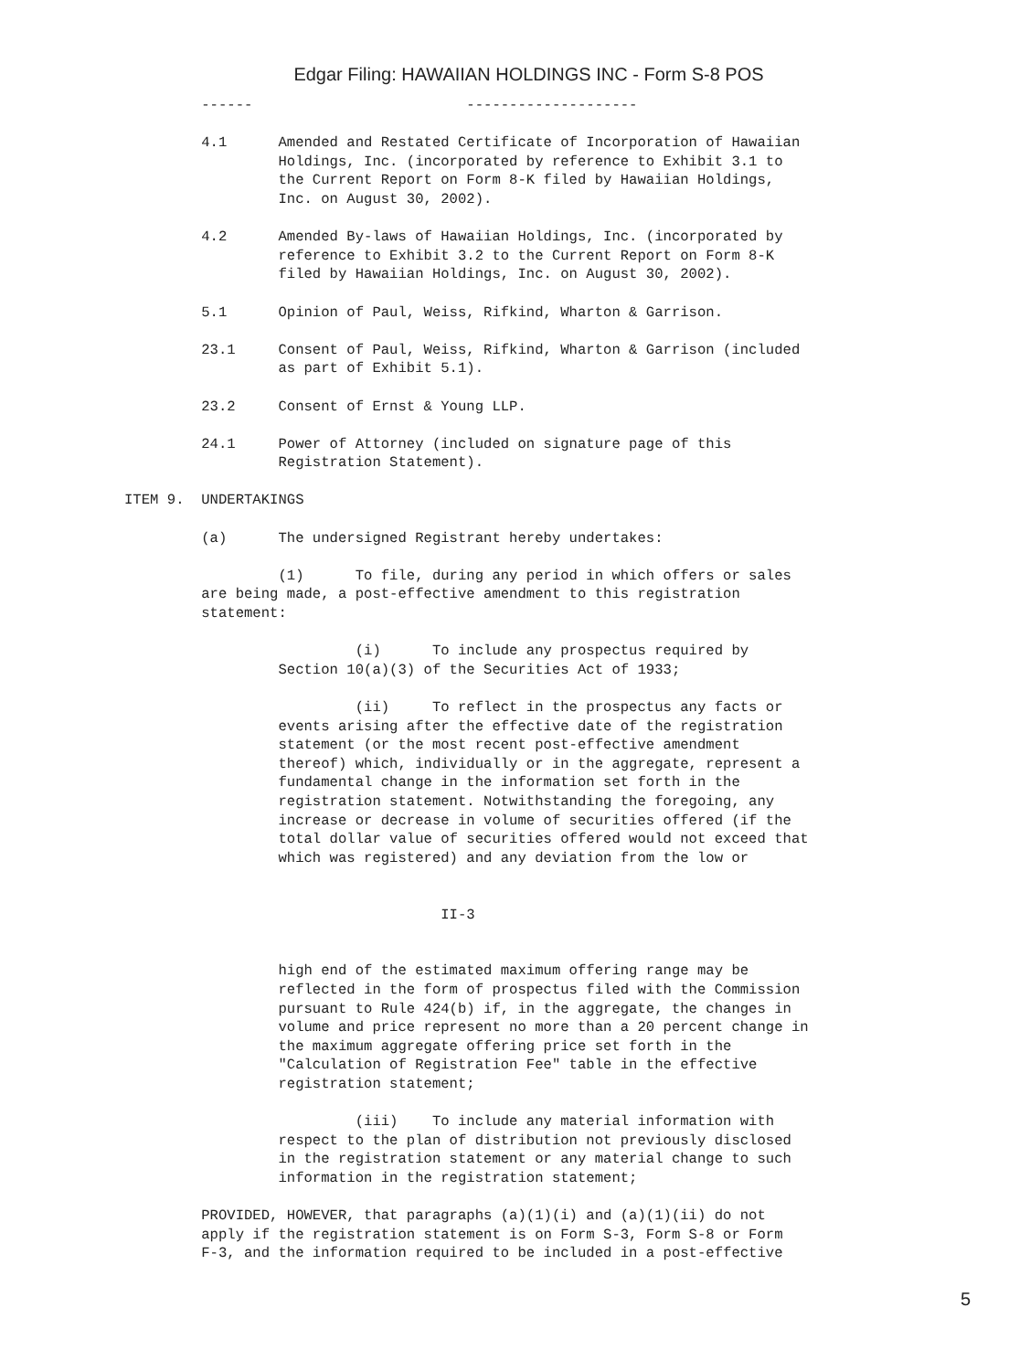Edgar Filing: HAWAIIAN HOLDINGS INC - Form S-8 POS
         ------                         --------------------

         4.1      Amended and Restated Certificate of Incorporation of Hawaiian
                  Holdings, Inc. (incorporated by reference to Exhibit 3.1 to
                  the Current Report on Form 8-K filed by Hawaiian Holdings,
                  Inc. on August 30, 2002).

         4.2      Amended By-laws of Hawaiian Holdings, Inc. (incorporated by
                  reference to Exhibit 3.2 to the Current Report on Form 8-K
                  filed by Hawaiian Holdings, Inc. on August 30, 2002).

         5.1      Opinion of Paul, Weiss, Rifkind, Wharton & Garrison.

         23.1     Consent of Paul, Weiss, Rifkind, Wharton & Garrison (included
                  as part of Exhibit 5.1).

         23.2     Consent of Ernst & Young LLP.

         24.1     Power of Attorney (included on signature page of this
                  Registration Statement).

ITEM 9.  UNDERTAKINGS

         (a)      The undersigned Registrant hereby undertakes:

                  (1)      To file, during any period in which offers or sales
         are being made, a post-effective amendment to this registration
         statement:

                           (i)      To include any prospectus required by
                  Section 10(a)(3) of the Securities Act of 1933;

                           (ii)     To reflect in the prospectus any facts or
                  events arising after the effective date of the registration
                  statement (or the most recent post-effective amendment
                  thereof) which, individually or in the aggregate, represent a
                  fundamental change in the information set forth in the
                  registration statement. Notwithstanding the foregoing, any
                  increase or decrease in volume of securities offered (if the
                  total dollar value of securities offered would not exceed that
                  which was registered) and any deviation from the low or


                                     II-3


                  high end of the estimated maximum offering range may be
                  reflected in the form of prospectus filed with the Commission
                  pursuant to Rule 424(b) if, in the aggregate, the changes in
                  volume and price represent no more than a 20 percent change in
                  the maximum aggregate offering price set forth in the
                  "Calculation of Registration Fee" table in the effective
                  registration statement;

                           (iii)    To include any material information with
                  respect to the plan of distribution not previously disclosed
                  in the registration statement or any material change to such
                  information in the registration statement;

         PROVIDED, HOWEVER, that paragraphs (a)(1)(i) and (a)(1)(ii) do not
         apply if the registration statement is on Form S-3, Form S-8 or Form
         F-3, and the information required to be included in a post-effective
5